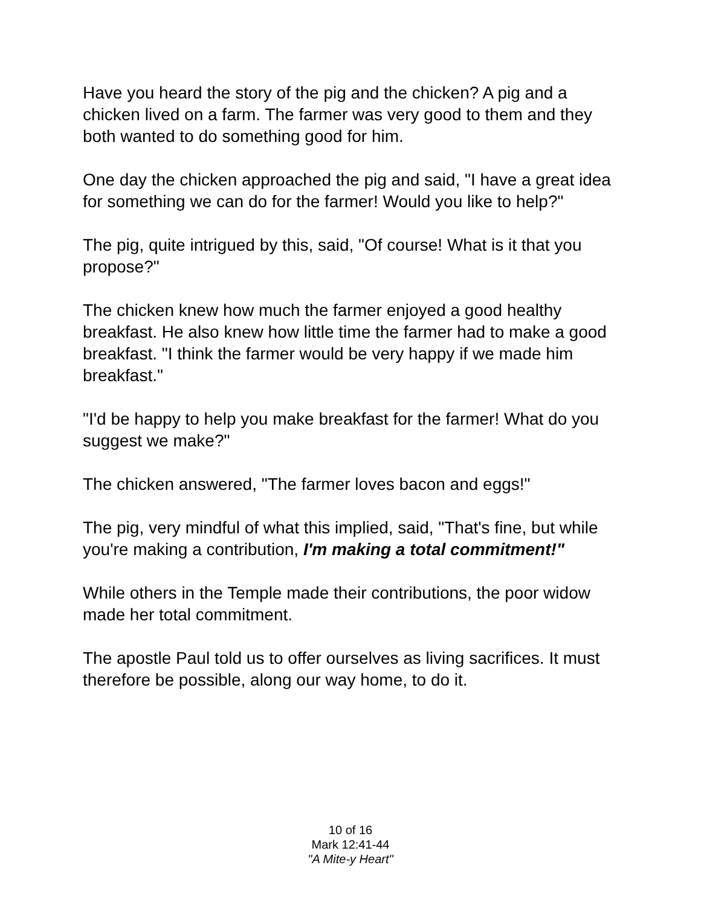Have you heard the story of the pig and the chicken? A pig and a chicken lived on a farm. The farmer was very good to them and they both wanted to do something good for him.
One day the chicken approached the pig and said, "I have a great idea for something we can do for the farmer! Would you like to help?"
The pig, quite intrigued by this, said, "Of course! What is it that you propose?"
The chicken knew how much the farmer enjoyed a good healthy breakfast. He also knew how little time the farmer had to make a good breakfast. "I think the farmer would be very happy if we made him breakfast."
"I'd be happy to help you make breakfast for the farmer! What do you suggest we make?"
The chicken answered, "The farmer loves bacon and eggs!"
The pig, very mindful of what this implied, said, "That's fine, but while you're making a contribution, I'm making a total commitment!"
While others in the Temple made their contributions, the poor widow made her total commitment.
The apostle Paul told us to offer ourselves as living sacrifices. It must therefore be possible, along our way home, to do it.
10 of 16
Mark 12:41-44
"A Mite-y Heart"